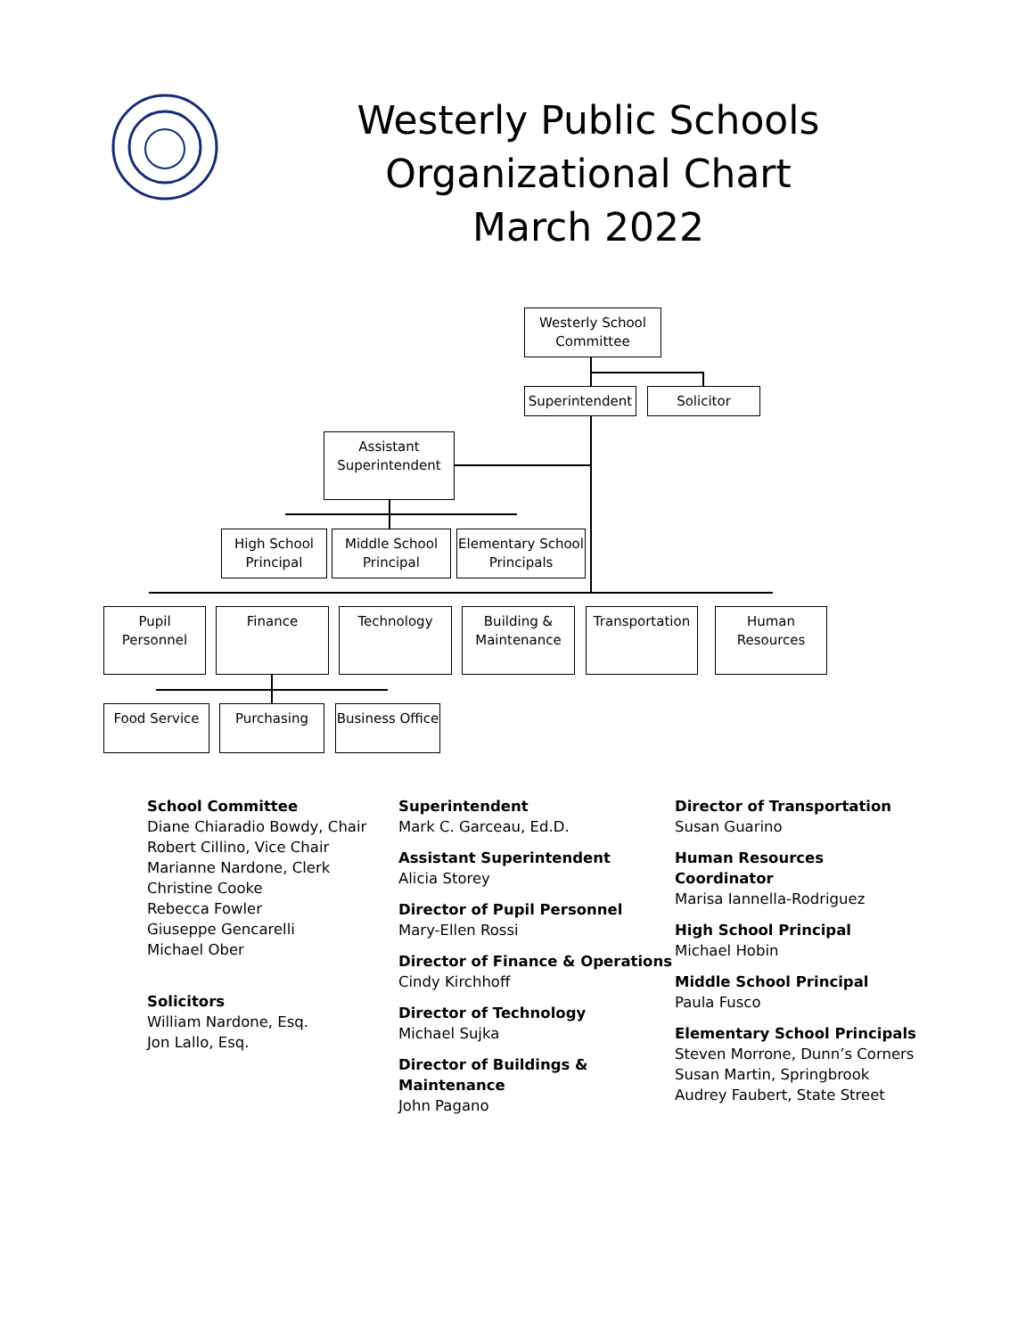Westerly Public Schools
Organizational Chart
March 2022
Westerly School Committee
Superintendent Solicitor
Assistant Superintendent
High School Principal
Middle School Principal
Elementary School Principals
Pupil Personnel
Finance Technology
Building & Maintenance
Transportation
Human Resources
Food Service Purchasing
Business Office
School Committee
Diane Chiaradio Bowdy, Chair
Robert Cillino, Vice Chair
Marianne Nardone, Clerk
Christine Cooke
Rebecca Fowler
Giuseppe Gencarelli
Michael Ober
Solicitors
William Nardone, Esq.
Jon Lallo, Esq.
Superintendent
Mark C. Garceau, Ed.D.
Assistant Superintendent
Alicia Storey
Director of Pupil Personnel
Mary-Ellen Rossi
Director of Finance & Operations
Cindy Kirchhoff
Director of Technology
Michael Sujka
Director of Buildings &
Maintenance
John Pagano
Director of Transportation
Susan Guarino
Human Resources Coordinator
Marisa Iannella-Rodriguez
High School Principal
Michael Hobin
Middle School Principal
Paula Fusco
Elementary School Principals
Steven Morrone, Dunn’s Corners
Susan Martin, Springbrook
Audrey Faubert, State Street